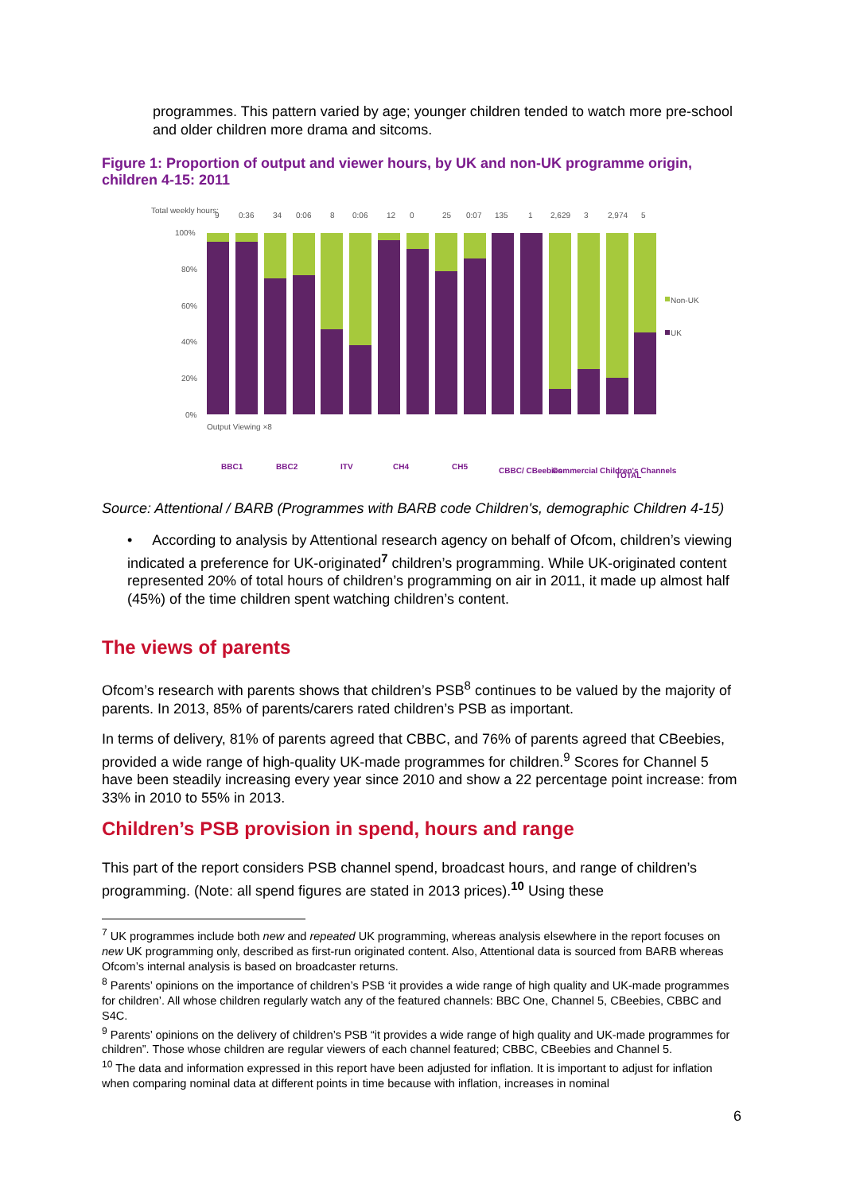programmes. This pattern varied by age; younger children tended to watch more pre-school and older children more drama and sitcoms.
Figure 1: Proportion of output and viewer hours, by UK and non-UK programme origin, children 4-15: 2011
Total weekly hours:
9
0:36
34
0:06
8
0:06
12
0
25
0:07
135
1
2,629
3
2,974
5
100%
80%
60%
40%
20%
0%
Non-UK
UK
BBC1
BBC2
ITV
CH4
CH5
CBBC/ CBeebies
Commercial Children's Channels
TOTAL
Output Viewing ×8
Source: Attentional / BARB (Programmes with BARB code Children's, demographic Children 4-15)
• According to analysis by Attentional research agency on behalf of Ofcom, children’s viewing indicated a preference for UK-originated<sup>7</sup> children’s programming. While UK-originated content represented 20% of total hours of children’s programming on air in 2011, it made up almost half (45%) of the time children spent watching children’s content.
The views of parents
Ofcom’s research with parents shows that children’s PSB<sup>8</sup> continues to be valued by the majority of parents. In 2013, 85% of parents/carers rated children’s PSB as important.
In terms of delivery, 81% of parents agreed that CBBC, and 76% of parents agreed that CBeebies, provided a wide range of high-quality UK-made programmes for children.<sup>9</sup> Scores for Channel 5 have been steadily increasing every year since 2010 and show a 22 percentage point increase: from 33% in 2010 to 55% in 2013.
Children’s PSB provision in spend, hours and range
This part of the report considers PSB channel spend, broadcast hours, and range of children’s programming. (Note: all spend figures are stated in 2013 prices).<sup>10</sup> Using these
<sup>7</sup> UK programmes include both new and repeated UK programming, whereas analysis elsewhere in the report focuses on new UK programming only, described as first-run originated content. Also, Attentional data is sourced from BARB whereas Ofcom’s internal analysis is based on broadcaster returns.
<sup>8</sup> Parents’ opinions on the importance of children’s PSB ‘it provides a wide range of high quality and UK-made programmes for children’. All whose children regularly watch any of the featured channels: BBC One, Channel 5, CBeebies, CBBC and S4C.
<sup>9</sup> Parents’ opinions on the delivery of children’s PSB “it provides a wide range of high quality and UK-made programmes for children”. Those whose children are regular viewers of each channel featured; CBBC, CBeebies and Channel 5.
<sup>10</sup> The data and information expressed in this report have been adjusted for inflation. It is important to adjust for inflation when comparing nominal data at different points in time because with inflation, increases in nominal
6